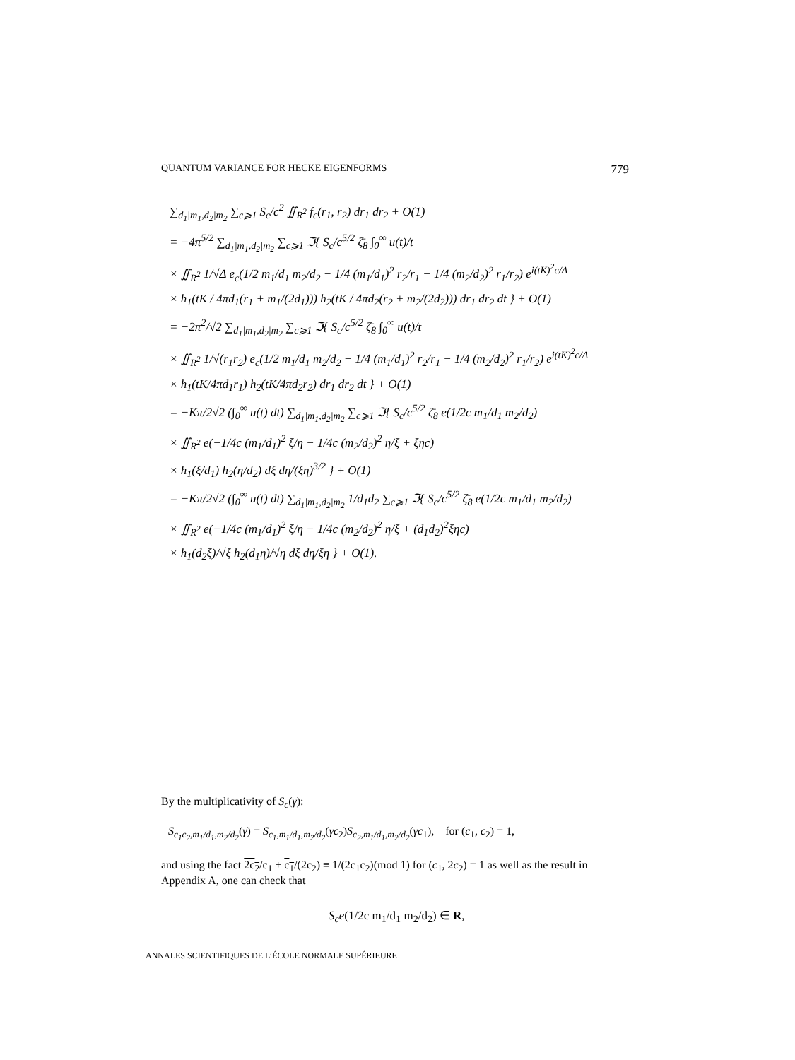QUANTUM VARIANCE FOR HECKE EIGENFORMS 779
∑<sub>d<sub>1</sub>|m<sub>1</sub>,d<sub>2</sub>|m<sub>2</sub></sub> ∑<sub>c⩾1</sub> S<sub>c</sub>/c<sup>2</sup> ∬<sub>R<sup>2</sup></sub> f<sub>c</sub>(r<sub>1</sub>, r<sub>2</sub>) dr<sub>1</sub> dr<sub>2</sub> + O(1)
= −4π<sup>5/2</sup> ∑<sub>d<sub>1</sub>|m<sub>1</sub>,d<sub>2</sub>|m<sub>2</sub></sub> ∑<sub>c⩾1</sub> ℑ{ S<sub>c</sub>/c<sup>5/2</sup> ζ̄<sub>8</sub> ∫<sub>0</sub><sup>∞</sup> u(t)/t
× ∬<sub>R<sup>2</sup></sub> 1/√Δ e<sub>c</sub>(1/2 m<sub>1</sub>/d<sub>1</sub> m<sub>2</sub>/d<sub>2</sub> − 1/4 (m<sub>1</sub>/d<sub>1</sub>)<sup>2</sup> r<sub>2</sub>/r<sub>1</sub> − 1/4 (m<sub>2</sub>/d<sub>2</sub>)<sup>2</sup> r<sub>1</sub>/r<sub>2</sub>) e<sup>i(tK)<sup>2</sup>c/Δ</sup>
× h<sub>1</sub>(tK / 4πd<sub>1</sub>(r<sub>1</sub> + m<sub>1</sub>/(2d<sub>1</sub>))) h<sub>2</sub>(tK / 4πd<sub>2</sub>(r<sub>2</sub> + m<sub>2</sub>/(2d<sub>2</sub>))) dr<sub>1</sub> dr<sub>2</sub> dt } + O(1)
= −2π<sup>2</sup>/√2 ∑<sub>d<sub>1</sub>|m<sub>1</sub>,d<sub>2</sub>|m<sub>2</sub></sub> ∑<sub>c⩾1</sub> ℑ{ S<sub>c</sub>/c<sup>5/2</sup> ζ̄<sub>8</sub> ∫<sub>0</sub><sup>∞</sup> u(t)/t
× ∬<sub>R<sup>2</sup></sub> 1/√(r<sub>1</sub>r<sub>2</sub>) e<sub>c</sub>(1/2 m<sub>1</sub>/d<sub>1</sub> m<sub>2</sub>/d<sub>2</sub> − 1/4 (m<sub>1</sub>/d<sub>1</sub>)<sup>2</sup> r<sub>2</sub>/r<sub>1</sub> − 1/4 (m<sub>2</sub>/d<sub>2</sub>)<sup>2</sup> r<sub>1</sub>/r<sub>2</sub>) e<sup>i(tK)<sup>2</sup>c/Δ</sup>
× h<sub>1</sub>(tK/4πd<sub>1</sub>r<sub>1</sub>) h<sub>2</sub>(tK/4πd<sub>2</sub>r<sub>2</sub>) dr<sub>1</sub> dr<sub>2</sub> dt } + O(1)
= −Kπ/2√2 (∫<sub>0</sub><sup>∞</sup> u(t) dt) ∑<sub>d<sub>1</sub>|m<sub>1</sub>,d<sub>2</sub>|m<sub>2</sub></sub> ∑<sub>c⩾1</sub> ℑ{ S<sub>c</sub>/c<sup>5/2</sup> ζ̄<sub>8</sub> e(1/2c m<sub>1</sub>/d<sub>1</sub> m<sub>2</sub>/d<sub>2</sub>)
× ∬<sub>R<sup>2</sup></sub> e(−1/4c (m<sub>1</sub>/d<sub>1</sub>)<sup>2</sup> ξ/η − 1/4c (m<sub>2</sub>/d<sub>2</sub>)<sup>2</sup> η/ξ + ξηc)
× h<sub>1</sub>(ξ/d<sub>1</sub>) h<sub>2</sub>(η/d<sub>2</sub>) dξ dη/(ξη)<sup>3/2</sup> } + O(1)
= −Kπ/2√2 (∫<sub>0</sub><sup>∞</sup> u(t) dt) ∑<sub>d<sub>1</sub>|m<sub>1</sub>,d<sub>2</sub>|m<sub>2</sub></sub> 1/d<sub>1</sub>d<sub>2</sub> ∑<sub>c⩾1</sub> ℑ{ S<sub>c</sub>/c<sup>5/2</sup> ζ̄<sub>8</sub> e(1/2c m<sub>1</sub>/d<sub>1</sub> m<sub>2</sub>/d<sub>2</sub>)
× ∬<sub>R<sup>2</sup></sub> e(−1/4c (m<sub>1</sub>/d<sub>1</sub>)<sup>2</sup> ξ/η − 1/4c (m<sub>2</sub>/d<sub>2</sub>)<sup>2</sup> η/ξ + (d<sub>1</sub>d<sub>2</sub>)<sup>2</sup>ξηc)
× h<sub>1</sub>(d<sub>2</sub>ξ)/√ξ h<sub>2</sub>(d<sub>1</sub>η)/√η dξ dη/ξη } + O(1).
By the multiplicativity of S<sub>c</sub>(γ):
S<sub>c<sub>1</sub>c<sub>2</sub>,m<sub>1</sub>/d<sub>1</sub>,m<sub>2</sub>/d<sub>2</sub></sub>(γ) = S<sub>c<sub>1</sub>,m<sub>1</sub>/d<sub>1</sub>,m<sub>2</sub>/d<sub>2</sub></sub>(γc<sub>2</sub>)S<sub>c<sub>2</sub>,m<sub>1</sub>/d<sub>1</sub>,m<sub>2</sub>/d<sub>2</sub></sub>(γc<sub>1</sub>), for (c<sub>1</sub>, c<sub>2</sub>) = 1,
and using the fact 2c<sub>2</sub>/c<sub>1</sub> + c<sub>1</sub>/(2c<sub>2</sub>) ≡ 1/(2c<sub>1</sub>c<sub>2</sub>)(mod 1) for (c<sub>1</sub>, 2c<sub>2</sub>) = 1 as well as the result in Appendix A, one can check that
S<sub>c</sub>e(1/2c m<sub>1</sub>/d<sub>1</sub> m<sub>2</sub>/d<sub>2</sub>) ∈ R,
ANNALES SCIENTIFIQUES DE L’ÉCOLE NORMALE SUPÉRIEURE